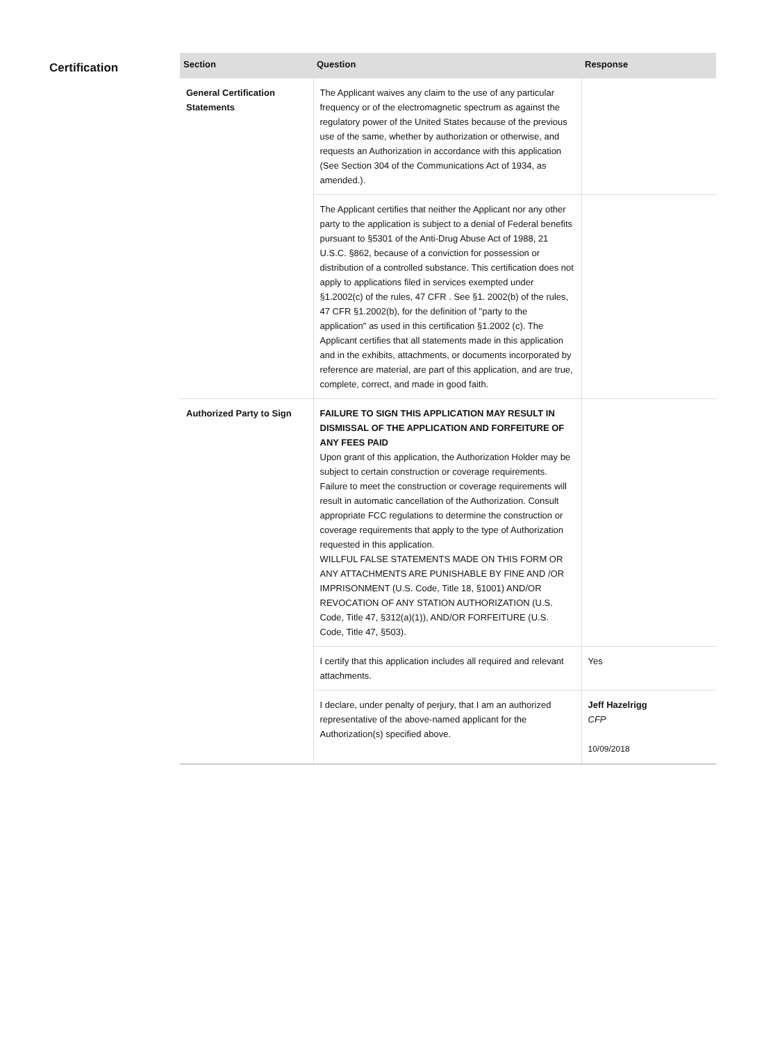Certification
| Section | Question | Response |
| --- | --- | --- |
| General Certification Statements | The Applicant waives any claim to the use of any particular frequency or of the electromagnetic spectrum as against the regulatory power of the United States because of the previous use of the same, whether by authorization or otherwise, and requests an Authorization in accordance with this application (See Section 304 of the Communications Act of 1934, as amended.). | |
| | The Applicant certifies that neither the Applicant nor any other party to the application is subject to a denial of Federal benefits pursuant to §5301 of the Anti-Drug Abuse Act of 1988, 21 U.S.C. §862, because of a conviction for possession or distribution of a controlled substance. This certification does not apply to applications filed in services exempted under §1.2002(c) of the rules, 47 CFR . See §1. 2002(b) of the rules, 47 CFR §1.2002(b), for the definition of "party to the application" as used in this certification §1.2002 (c). The Applicant certifies that all statements made in this application and in the exhibits, attachments, or documents incorporated by reference are material, are part of this application, and are true, complete, correct, and made in good faith. | |
| Authorized Party to Sign | FAILURE TO SIGN THIS APPLICATION MAY RESULT IN DISMISSAL OF THE APPLICATION AND FORFEITURE OF ANY FEES PAID Upon grant of this application, the Authorization Holder may be subject to certain construction or coverage requirements. Failure to meet the construction or coverage requirements will result in automatic cancellation of the Authorization. Consult appropriate FCC regulations to determine the construction or coverage requirements that apply to the type of Authorization requested in this application. WILLFUL FALSE STATEMENTS MADE ON THIS FORM OR ANY ATTACHMENTS ARE PUNISHABLE BY FINE AND /OR IMPRISONMENT (U.S. Code, Title 18, §1001) AND/OR REVOCATION OF ANY STATION AUTHORIZATION (U.S. Code, Title 47, §312(a)(1)), AND/OR FORFEITURE (U.S. Code, Title 47, §503). | |
| | I certify that this application includes all required and relevant attachments. | Yes |
| | I declare, under penalty of perjury, that I am an authorized representative of the above-named applicant for the Authorization(s) specified above. | Jeff Hazelrigg CFP 10/09/2018 |